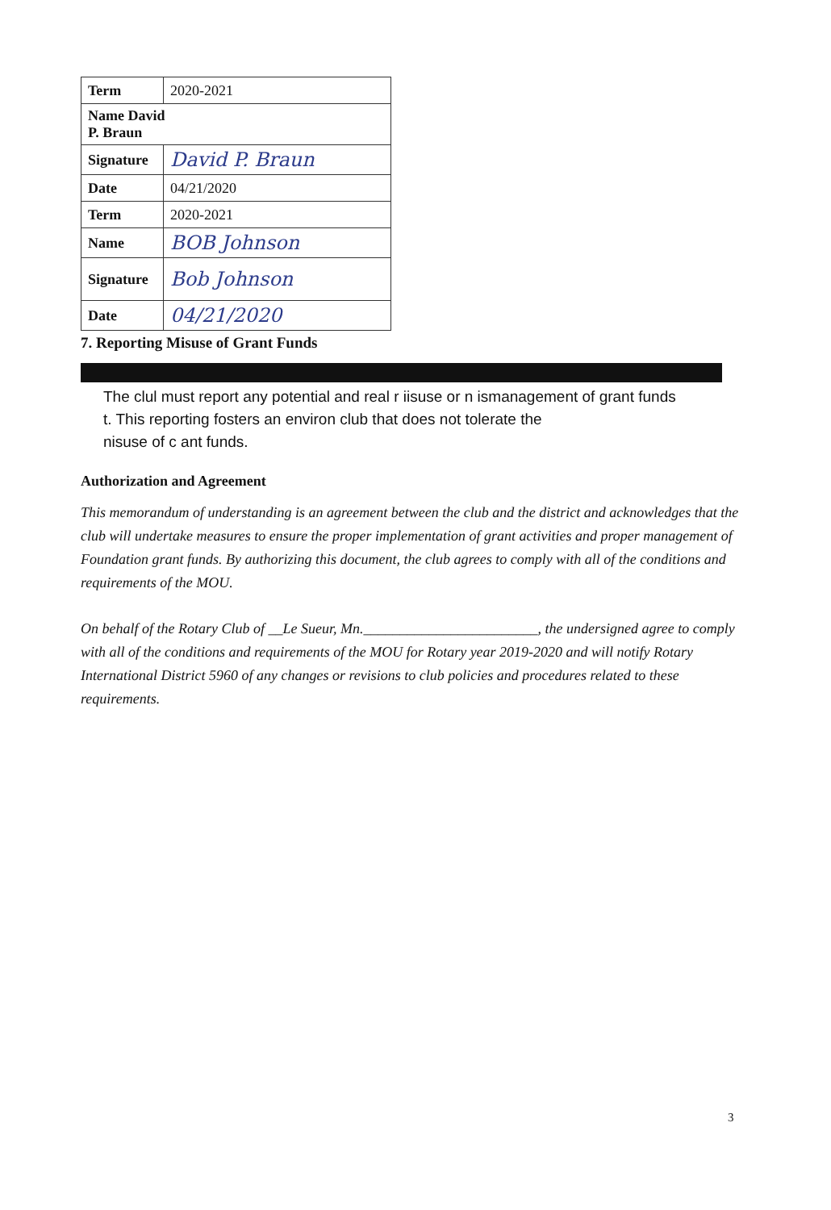| Term | 2020-2021 |
| Name David P. Braun | |
| Signature | David P. Braun |
| Date | 04/21/2020 |
| Term | 2020-2021 |
| Name | BOB Johnson |
| Signature | Bob Johnson |
| Date | 04/21/2020 |
7. Reporting Misuse of Grant Funds
The clul must report any potential and real r iisuse or n ismanagement of grant funds
t. This reporting fosters an environ club that does not tolerate the
nisuse of c ant funds.
Authorization and Agreement
This memorandum of understanding is an agreement between the club and the district and acknowledges that the club will undertake measures to ensure the proper implementation of grant activities and proper management of Foundation grant funds. By authorizing this document, the club agrees to comply with all of the conditions and requirements of the MOU.
On behalf of the Rotary Club of __Le Sueur, Mn.________________________, the undersigned agree to comply with all of the conditions and requirements of the MOU for Rotary year 2019-2020 and will notify Rotary International District 5960 of any changes or revisions to club policies and procedures related to these requirements.
3